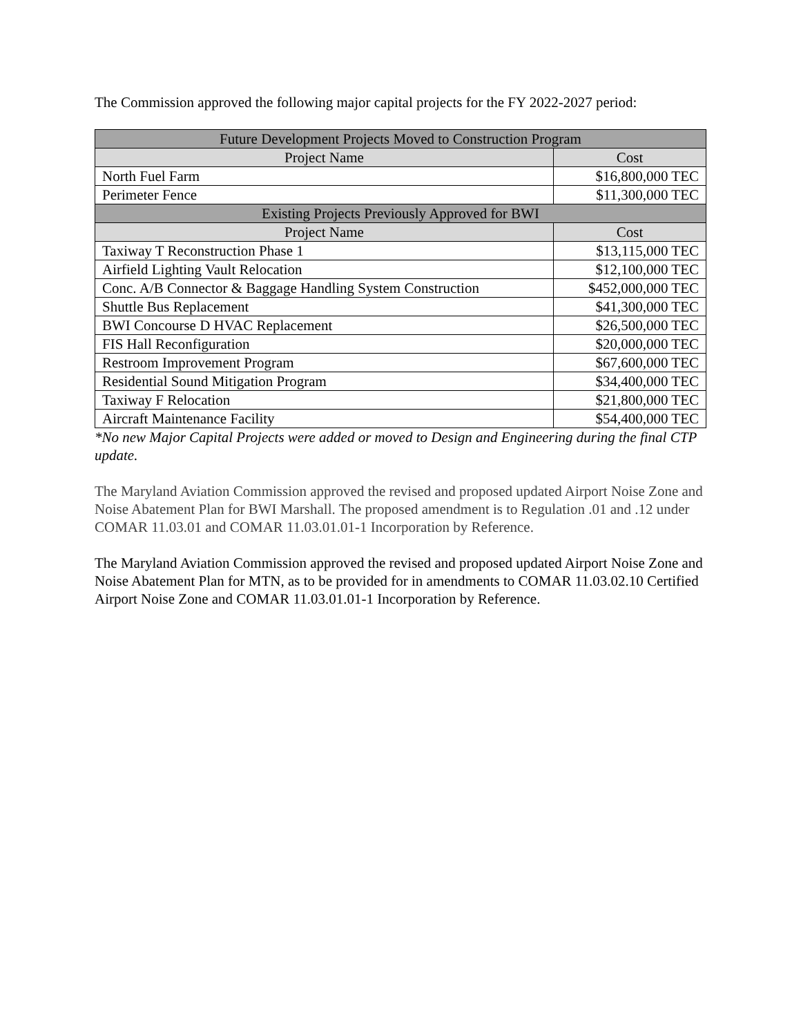The Commission approved the following major capital projects for the FY 2022-2027 period:
| Future Development Projects Moved to Construction Program | |
| --- | --- |
| Project Name | Cost |
| North Fuel Farm | $16,800,000 TEC |
| Perimeter Fence | $11,300,000 TEC |
| Existing Projects Previously Approved for BWI | |
| Project Name | Cost |
| Taxiway T Reconstruction Phase 1 | $13,115,000 TEC |
| Airfield Lighting Vault Relocation | $12,100,000 TEC |
| Conc. A/B Connector & Baggage Handling System Construction | $452,000,000 TEC |
| Shuttle Bus Replacement | $41,300,000 TEC |
| BWI Concourse D HVAC Replacement | $26,500,000 TEC |
| FIS Hall Reconfiguration | $20,000,000 TEC |
| Restroom Improvement Program | $67,600,000 TEC |
| Residential Sound Mitigation Program | $34,400,000 TEC |
| Taxiway F Relocation | $21,800,000 TEC |
| Aircraft Maintenance Facility | $54,400,000 TEC |
*No new Major Capital Projects were added or moved to Design and Engineering during the final CTP update.
The Maryland Aviation Commission approved the revised and proposed updated Airport Noise Zone and Noise Abatement Plan for BWI Marshall. The proposed amendment is to Regulation .01 and .12 under COMAR 11.03.01 and COMAR 11.03.01.01-1 Incorporation by Reference.
The Maryland Aviation Commission approved the revised and proposed updated Airport Noise Zone and Noise Abatement Plan for MTN, as to be provided for in amendments to COMAR 11.03.02.10 Certified Airport Noise Zone and COMAR 11.03.01.01-1 Incorporation by Reference.